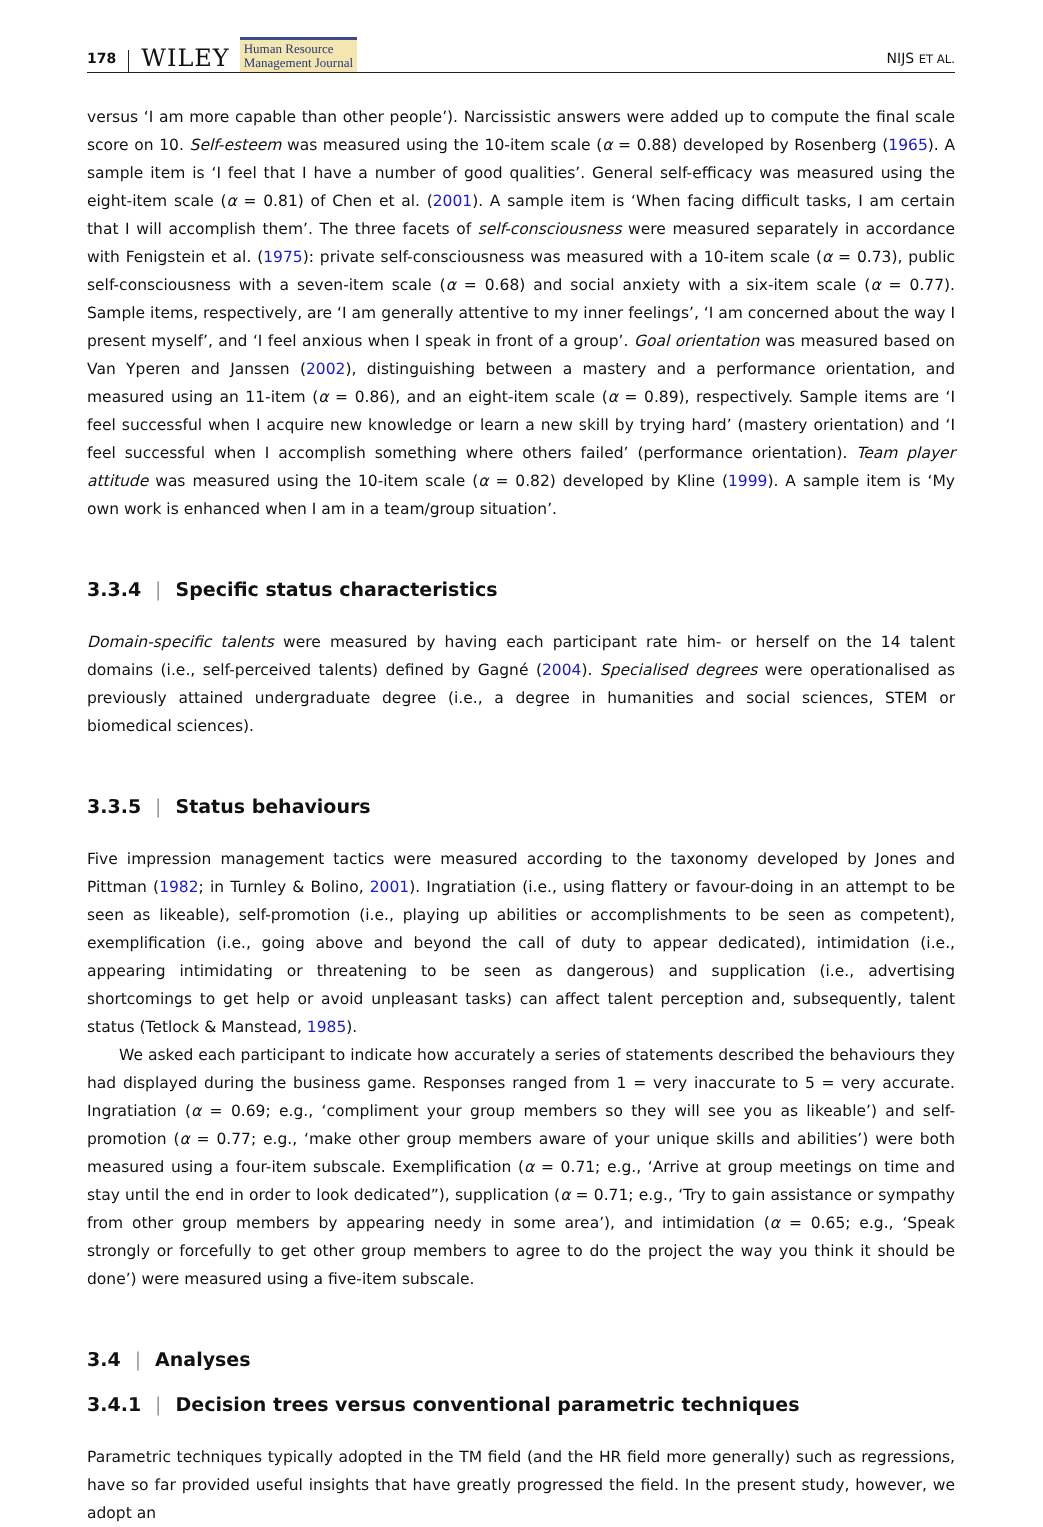178 WILEY Human Resource
Management Journal NIJS ET AL.
versus ‘I am more capable than other people’). Narcissistic answers were added up to compute the final scale score on 10. Self-esteem was measured using the 10-item scale (α = 0.88) developed by Rosenberg (1965). A sample item is ‘I feel that I have a number of good qualities’. General self-efficacy was measured using the eight-item scale (α = 0.81) of Chen et al. (2001). A sample item is ‘When facing difficult tasks, I am certain that I will accomplish them’. The three facets of self-consciousness were measured separately in accordance with Fenigstein et al. (1975): private self-consciousness was measured with a 10-item scale (α = 0.73), public self-consciousness with a seven-item scale (α = 0.68) and social anxiety with a six-item scale (α = 0.77). Sample items, respectively, are ‘I am generally attentive to my inner feelings’, ‘I am concerned about the way I present myself’, and ‘I feel anxious when I speak in front of a group’. Goal orientation was measured based on Van Yperen and Janssen (2002), distinguishing between a mastery and a performance orientation, and measured using an 11-item (α = 0.86), and an eight-item scale (α = 0.89), respectively. Sample items are ‘I feel successful when I acquire new knowledge or learn a new skill by trying hard’ (mastery orientation) and ‘I feel successful when I accomplish something where others failed’ (performance orientation). Team player attitude was measured using the 10-item scale (α = 0.82) developed by Kline (1999). A sample item is ‘My own work is enhanced when I am in a team/group situation’.
3.3.4 | Specific status characteristics
Domain-specific talents were measured by having each participant rate him- or herself on the 14 talent domains (i.e., self-perceived talents) defined by Gagné (2004). Specialised degrees were operationalised as previously attained undergraduate degree (i.e., a degree in humanities and social sciences, STEM or biomedical sciences).
3.3.5 | Status behaviours
Five impression management tactics were measured according to the taxonomy developed by Jones and Pittman (1982; in Turnley & Bolino, 2001). Ingratiation (i.e., using flattery or favour-doing in an attempt to be seen as likeable), self-promotion (i.e., playing up abilities or accomplishments to be seen as competent), exemplification (i.e., going above and beyond the call of duty to appear dedicated), intimidation (i.e., appearing intimidating or threatening to be seen as dangerous) and supplication (i.e., advertising shortcomings to get help or avoid unpleasant tasks) can affect talent perception and, subsequently, talent status (Tetlock & Manstead, 1985).
We asked each participant to indicate how accurately a series of statements described the behaviours they had displayed during the business game. Responses ranged from 1 = very inaccurate to 5 = very accurate. Ingratiation (α = 0.69; e.g., ‘compliment your group members so they will see you as likeable’) and self-promotion (α = 0.77; e.g., ‘make other group members aware of your unique skills and abilities’) were both measured using a four-item subscale. Exemplification (α = 0.71; e.g., ‘Arrive at group meetings on time and stay until the end in order to look dedicated”), supplication (α = 0.71; e.g., ‘Try to gain assistance or sympathy from other group members by appearing needy in some area’), and intimidation (α = 0.65; e.g., ‘Speak strongly or forcefully to get other group members to agree to do the project the way you think it should be done’) were measured using a five-item subscale.
3.4 | Analyses
3.4.1 | Decision trees versus conventional parametric techniques
Parametric techniques typically adopted in the TM field (and the HR field more generally) such as regressions, have so far provided useful insights that have greatly progressed the field. In the present study, however, we adopt an